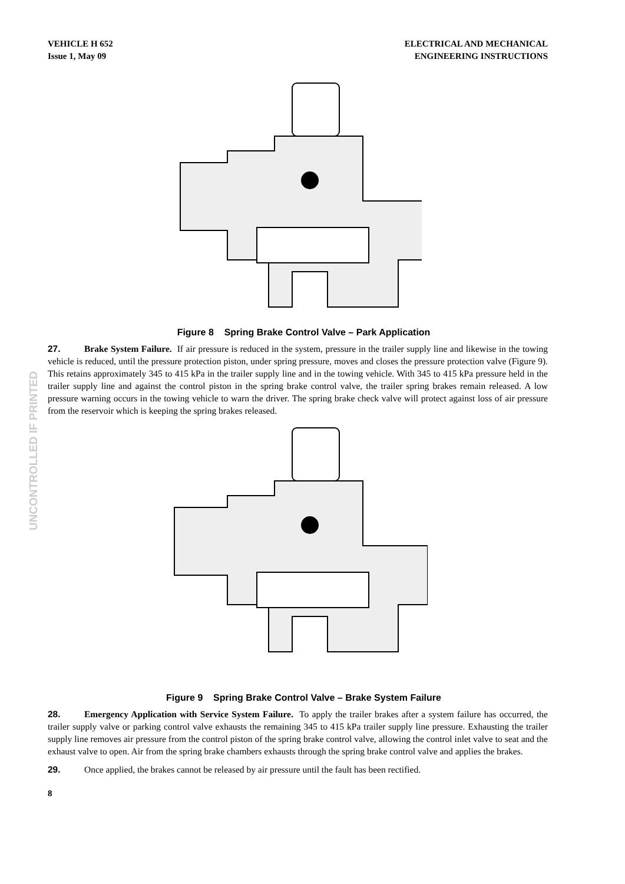UNCONTROLLED IF PRINTED
VEHICLE H 652
Issue 1, May 09
ELECTRICAL AND MECHANICAL
ENGINEERING INSTRUCTIONS
Figure 8 Spring Brake Control Valve – Park Application
27. Brake System Failure. If air pressure is reduced in the system, pressure in the trailer supply line and likewise in the towing vehicle is reduced, until the pressure protection piston, under spring pressure, moves and closes the pressure protection valve (Figure 9). This retains approximately 345 to 415 kPa in the trailer supply line and in the towing vehicle. With 345 to 415 kPa pressure held in the trailer supply line and against the control piston in the spring brake control valve, the trailer spring brakes remain released. A low pressure warning occurs in the towing vehicle to warn the driver. The spring brake check valve will protect against loss of air pressure from the reservoir which is keeping the spring brakes released.
Figure 9 Spring Brake Control Valve – Brake System Failure
28. Emergency Application with Service System Failure. To apply the trailer brakes after a system failure has occurred, the trailer supply valve or parking control valve exhausts the remaining 345 to 415 kPa trailer supply line pressure. Exhausting the trailer supply line removes air pressure from the control piston of the spring brake control valve, allowing the control inlet valve to seat and the exhaust valve to open. Air from the spring brake chambers exhausts through the spring brake control valve and applies the brakes.
29. Once applied, the brakes cannot be released by air pressure until the fault has been rectified.
8